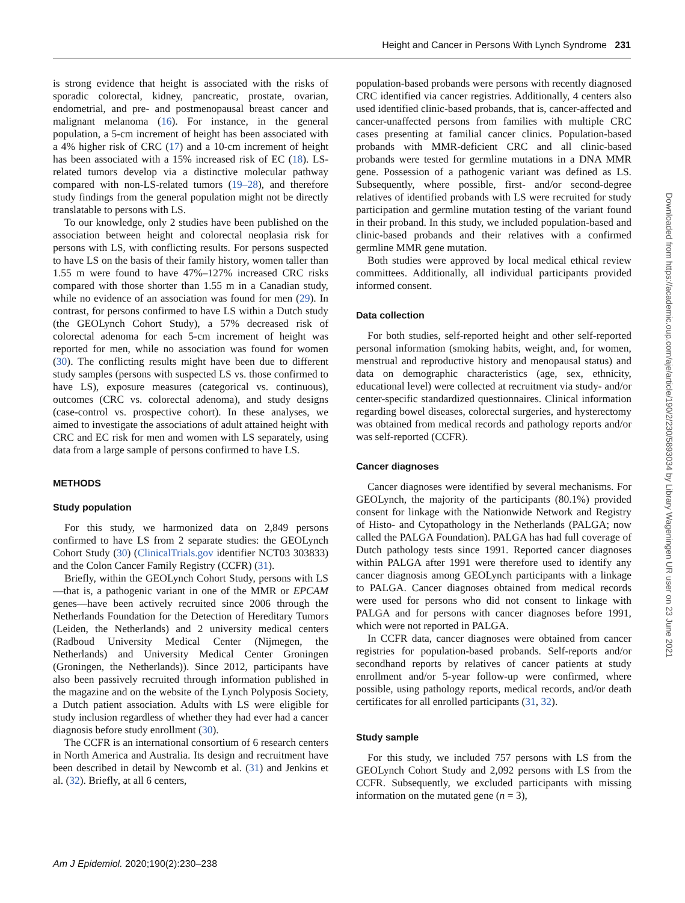Height and Cancer in Persons With Lynch Syndrome 231
is strong evidence that height is associated with the risks of sporadic colorectal, kidney, pancreatic, prostate, ovarian, endometrial, and pre- and postmenopausal breast cancer and malignant melanoma (16). For instance, in the general population, a 5-cm increment of height has been associated with a 4% higher risk of CRC (17) and a 10-cm increment of height has been associated with a 15% increased risk of EC (18). LS-related tumors develop via a distinctive molecular pathway compared with non-LS-related tumors (19–28), and therefore study findings from the general population might not be directly translatable to persons with LS.
To our knowledge, only 2 studies have been published on the association between height and colorectal neoplasia risk for persons with LS, with conflicting results. For persons suspected to have LS on the basis of their family history, women taller than 1.55 m were found to have 47%–127% increased CRC risks compared with those shorter than 1.55 m in a Canadian study, while no evidence of an association was found for men (29). In contrast, for persons confirmed to have LS within a Dutch study (the GEOLynch Cohort Study), a 57% decreased risk of colorectal adenoma for each 5-cm increment of height was reported for men, while no association was found for women (30). The conflicting results might have been due to different study samples (persons with suspected LS vs. those confirmed to have LS), exposure measures (categorical vs. continuous), outcomes (CRC vs. colorectal adenoma), and study designs (case-control vs. prospective cohort). In these analyses, we aimed to investigate the associations of adult attained height with CRC and EC risk for men and women with LS separately, using data from a large sample of persons confirmed to have LS.
METHODS
Study population
For this study, we harmonized data on 2,849 persons confirmed to have LS from 2 separate studies: the GEOLynch Cohort Study (30) (ClinicalTrials.gov identifier NCT03 303833) and the Colon Cancer Family Registry (CCFR) (31).
Briefly, within the GEOLynch Cohort Study, persons with LS—that is, a pathogenic variant in one of the MMR or EPCAM genes—have been actively recruited since 2006 through the Netherlands Foundation for the Detection of Hereditary Tumors (Leiden, the Netherlands) and 2 university medical centers (Radboud University Medical Center (Nijmegen, the Netherlands) and University Medical Center Groningen (Groningen, the Netherlands)). Since 2012, participants have also been passively recruited through information published in the magazine and on the website of the Lynch Polyposis Society, a Dutch patient association. Adults with LS were eligible for study inclusion regardless of whether they had ever had a cancer diagnosis before study enrollment (30).
The CCFR is an international consortium of 6 research centers in North America and Australia. Its design and recruitment have been described in detail by Newcomb et al. (31) and Jenkins et al. (32). Briefly, at all 6 centers,
population-based probands were persons with recently diagnosed CRC identified via cancer registries. Additionally, 4 centers also used identified clinic-based probands, that is, cancer-affected and cancer-unaffected persons from families with multiple CRC cases presenting at familial cancer clinics. Population-based probands with MMR-deficient CRC and all clinic-based probands were tested for germline mutations in a DNA MMR gene. Possession of a pathogenic variant was defined as LS. Subsequently, where possible, first- and/or second-degree relatives of identified probands with LS were recruited for study participation and germline mutation testing of the variant found in their proband. In this study, we included population-based and clinic-based probands and their relatives with a confirmed germline MMR gene mutation.
Both studies were approved by local medical ethical review committees. Additionally, all individual participants provided informed consent.
Data collection
For both studies, self-reported height and other self-reported personal information (smoking habits, weight, and, for women, menstrual and reproductive history and menopausal status) and data on demographic characteristics (age, sex, ethnicity, educational level) were collected at recruitment via study- and/or center-specific standardized questionnaires. Clinical information regarding bowel diseases, colorectal surgeries, and hysterectomy was obtained from medical records and pathology reports and/or was self-reported (CCFR).
Cancer diagnoses
Cancer diagnoses were identified by several mechanisms. For GEOLynch, the majority of the participants (80.1%) provided consent for linkage with the Nationwide Network and Registry of Histo- and Cytopathology in the Netherlands (PALGA; now called the PALGA Foundation). PALGA has had full coverage of Dutch pathology tests since 1991. Reported cancer diagnoses within PALGA after 1991 were therefore used to identify any cancer diagnosis among GEOLynch participants with a linkage to PALGA. Cancer diagnoses obtained from medical records were used for persons who did not consent to linkage with PALGA and for persons with cancer diagnoses before 1991, which were not reported in PALGA.
In CCFR data, cancer diagnoses were obtained from cancer registries for population-based probands. Self-reports and/or secondhand reports by relatives of cancer patients at study enrollment and/or 5-year follow-up were confirmed, where possible, using pathology reports, medical records, and/or death certificates for all enrolled participants (31, 32).
Study sample
For this study, we included 757 persons with LS from the GEOLynch Cohort Study and 2,092 persons with LS from the CCFR. Subsequently, we excluded participants with missing information on the mutated gene (n = 3),
Downloaded from https://academic.oup.com/aje/article/190/2/230/5893034 by Library Wageningen UR user on 23 June 2021
Am J Epidemiol. 2020;190(2):230–238